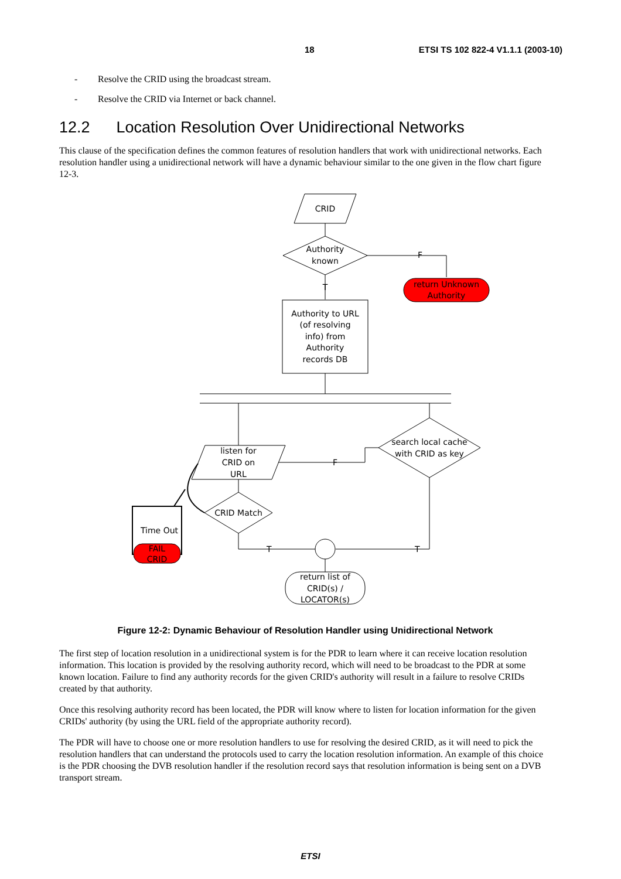18 ETSI TS 102 822-4 V1.1.1 (2003-10)
- Resolve the CRID using the broadcast stream.
- Resolve the CRID via Internet or back channel.
12.2 Location Resolution Over Unidirectional Networks
This clause of the specification defines the common features of resolution handlers that work with unidirectional networks. Each resolution handler using a unidirectional network will have a dynamic behaviour similar to the one given in the flow chart figure 12-3.
CRID
Authority
known
F
return Unknown
Authority
T
Authority to URL
(of resolving
info) from
Authority
records DB
search local cache
with CRID as key
F
listen for
CRID on
URL
CRID Match
T
T
return list of
CRID(s) /
LOCATOR(s)
Time Out
FAIL
CRID
Figure 12-2: Dynamic Behaviour of Resolution Handler using Unidirectional Network
The first step of location resolution in a unidirectional system is for the PDR to learn where it can receive location resolution information. This location is provided by the resolving authority record, which will need to be broadcast to the PDR at some known location. Failure to find any authority records for the given CRID's authority will result in a failure to resolve CRIDs created by that authority.
Once this resolving authority record has been located, the PDR will know where to listen for location information for the given CRIDs' authority (by using the URL field of the appropriate authority record).
The PDR will have to choose one or more resolution handlers to use for resolving the desired CRID, as it will need to pick the resolution handlers that can understand the protocols used to carry the location resolution information. An example of this choice is the PDR choosing the DVB resolution handler if the resolution record says that resolution information is being sent on a DVB transport stream.
ETSI